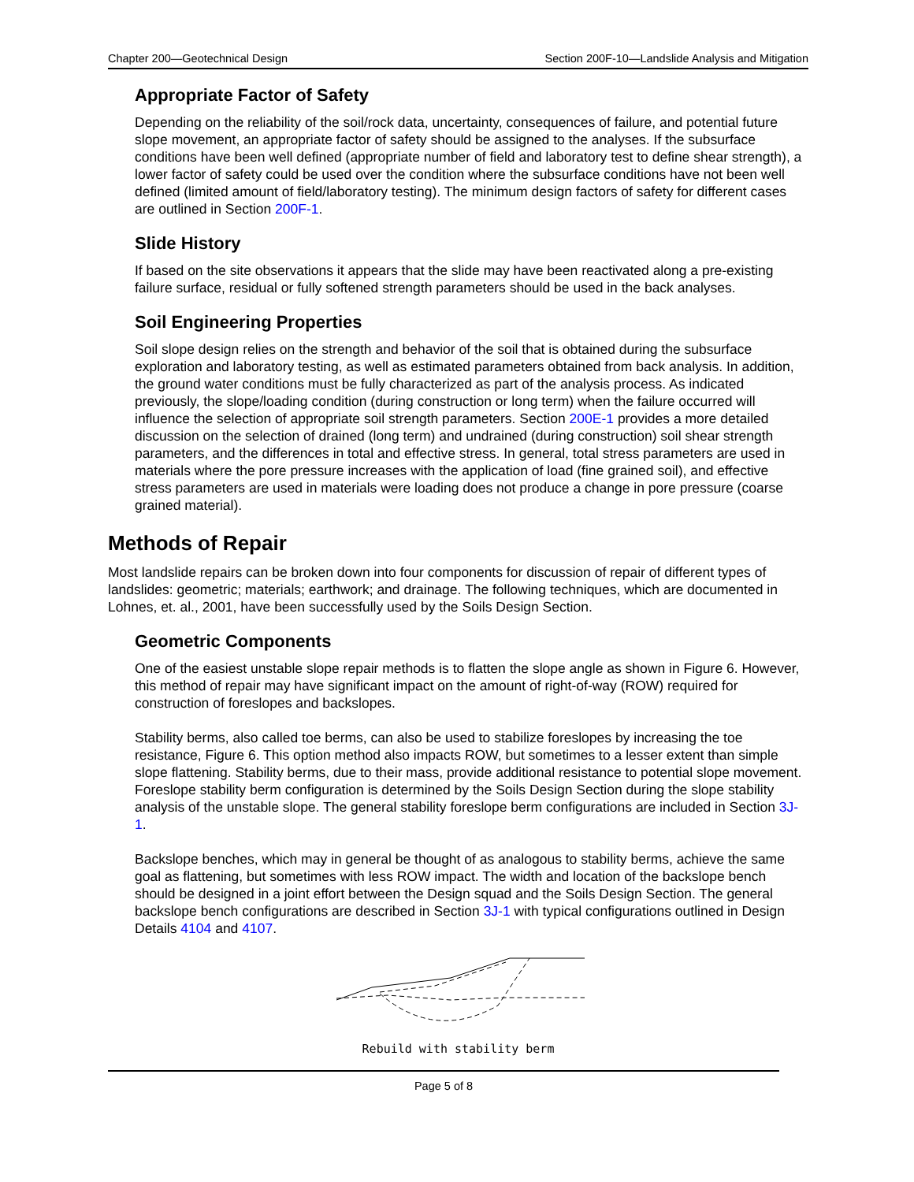Chapter 200—Geotechnical Design Section 200F-10—Landslide Analysis and Mitigation
Appropriate Factor of Safety
Depending on the reliability of the soil/rock data, uncertainty, consequences of failure, and potential future slope movement, an appropriate factor of safety should be assigned to the analyses. If the subsurface conditions have been well defined (appropriate number of field and laboratory test to define shear strength), a lower factor of safety could be used over the condition where the subsurface conditions have not been well defined (limited amount of field/laboratory testing). The minimum design factors of safety for different cases are outlined in Section 200F-1.
Slide History
If based on the site observations it appears that the slide may have been reactivated along a pre-existing failure surface, residual or fully softened strength parameters should be used in the back analyses.
Soil Engineering Properties
Soil slope design relies on the strength and behavior of the soil that is obtained during the subsurface exploration and laboratory testing, as well as estimated parameters obtained from back analysis. In addition, the ground water conditions must be fully characterized as part of the analysis process. As indicated previously, the slope/loading condition (during construction or long term) when the failure occurred will influence the selection of appropriate soil strength parameters. Section 200E-1 provides a more detailed discussion on the selection of drained (long term) and undrained (during construction) soil shear strength parameters, and the differences in total and effective stress. In general, total stress parameters are used in materials where the pore pressure increases with the application of load (fine grained soil), and effective stress parameters are used in materials were loading does not produce a change in pore pressure (coarse grained material).
Methods of Repair
Most landslide repairs can be broken down into four components for discussion of repair of different types of landslides: geometric; materials; earthwork; and drainage. The following techniques, which are documented in Lohnes, et. al., 2001, have been successfully used by the Soils Design Section.
Geometric Components
One of the easiest unstable slope repair methods is to flatten the slope angle as shown in Figure 6. However, this method of repair may have significant impact on the amount of right-of-way (ROW) required for construction of foreslopes and backslopes.
Stability berms, also called toe berms, can also be used to stabilize foreslopes by increasing the toe resistance, Figure 6. This option method also impacts ROW, but sometimes to a lesser extent than simple slope flattening. Stability berms, due to their mass, provide additional resistance to potential slope movement. Foreslope stability berm configuration is determined by the Soils Design Section during the slope stability analysis of the unstable slope. The general stability foreslope berm configurations are included in Section 3J-1.
Backslope benches, which may in general be thought of as analogous to stability berms, achieve the same goal as flattening, but sometimes with less ROW impact. The width and location of the backslope bench should be designed in a joint effort between the Design squad and the Soils Design Section. The general backslope bench configurations are described in Section 3J-1 with typical configurations outlined in Design Details 4104 and 4107.
Rebuild with stability berm
Page 5 of 8